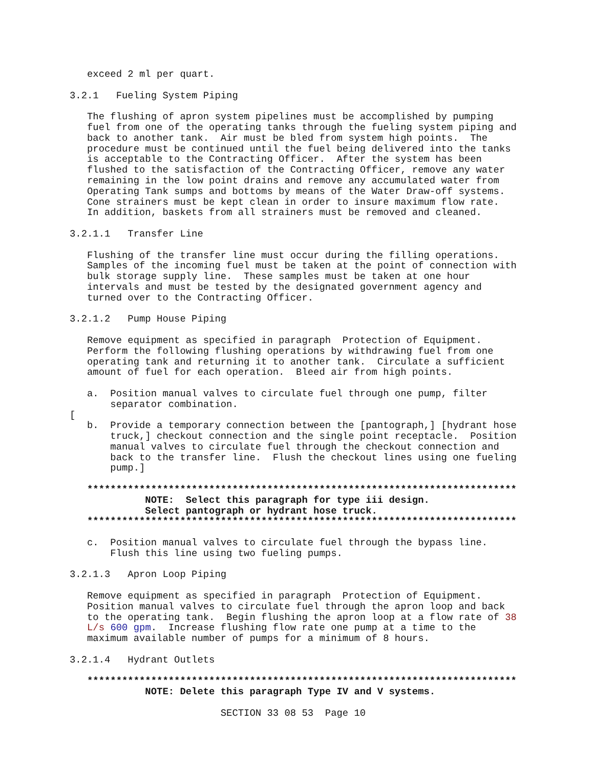exceed 2 ml per quart. 3.2.1 Fueling System Piping The flushing of apron system pipelines must be accomplished by pumping fuel from one of the operating tanks through the fueling system piping and back to another tank. Air must be bled from system high points. The procedure must be continued until the fuel being delivered into the tanks is acceptable to the Contracting Officer. After the system has been flushed to the satisfaction of the Contracting Officer, remove any water remaining in the low point drains and remove any accumulated water from Operating Tank sumps and bottoms by means of the Water Draw-off systems. Cone strainers must be kept clean in order to insure maximum flow rate. In addition, baskets from all strainers must be removed and cleaned. 3.2.1.1 Transfer Line Flushing of the transfer line must occur during the filling operations. Samples of the incoming fuel must be taken at the point of connection with bulk storage supply line. These samples must be taken at one hour intervals and must be tested by the designated government agency and turned over to the Contracting Officer. 3.2.1.2 Pump House Piping Remove equipment as specified in paragraph Protection of Equipment. Perform the following flushing operations by withdrawing fuel from one operating tank and returning it to another tank. Circulate a sufficient amount of fuel for each operation. Bleed air from high points. a. Position manual valves to circulate fuel through one pump, filter separator combination. [ b. Provide a temporary connection between the [pantograph,] [hydrant hose truck,] checkout connection and the single point receptacle. Position manual valves to circulate fuel through the checkout connection and back to the transfer line. Flush the checkout lines using one fueling pump.] ************************************************************************** NOTE: Select this paragraph for type iii design. Select pantograph or hydrant hose truck. ************************************************************************** c. Position manual valves to circulate fuel through the bypass line. Flush this line using two fueling pumps. 3.2.1.3 Apron Loop Piping Remove equipment as specified in paragraph Protection of Equipment. Position manual valves to circulate fuel through the apron loop and back to the operating tank. Begin flushing the apron loop at a flow rate of 38 L/s 600 gpm. Increase flushing flow rate one pump at a time to the maximum available number of pumps for a minimum of 8 hours. 3.2.1.4 Hydrant Outlets ************************************************************************** NOTE: Delete this paragraph Type IV and V systems. SECTION 33 08 53 Page 10